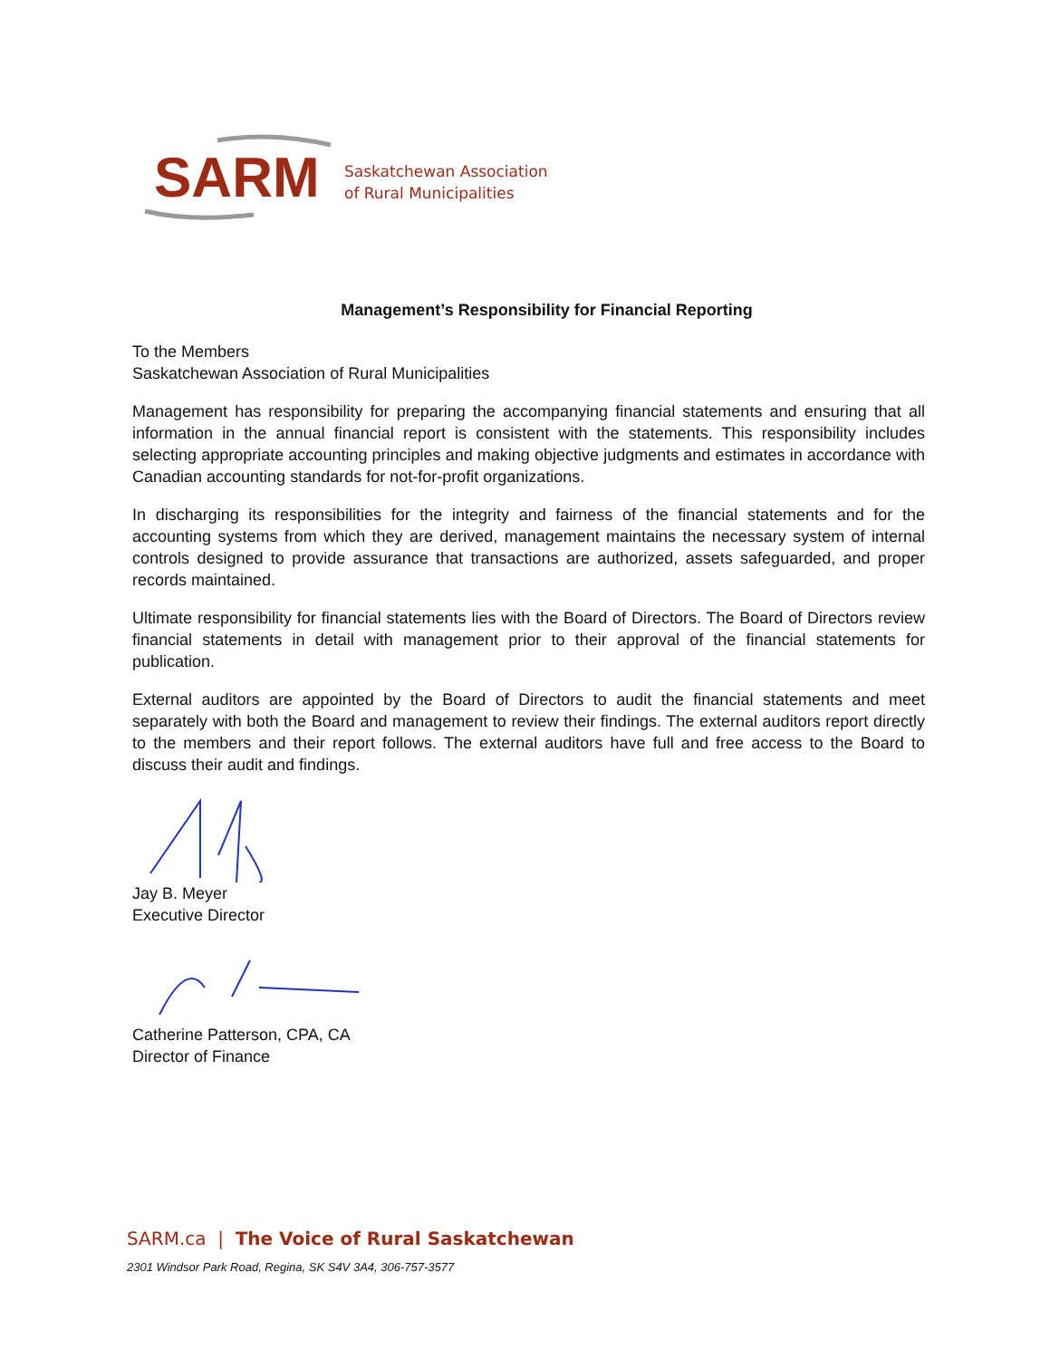SARM
Saskatchewan Association
of Rural Municipalities
Management’s Responsibility for Financial Reporting
To the Members
Saskatchewan Association of Rural Municipalities
Management has responsibility for preparing the accompanying financial statements and ensuring that all information in the annual financial report is consistent with the statements. This responsibility includes selecting appropriate accounting principles and making objective judgments and estimates in accordance with Canadian accounting standards for not-for-profit organizations.
In discharging its responsibilities for the integrity and fairness of the financial statements and for the accounting systems from which they are derived, management maintains the necessary system of internal controls designed to provide assurance that transactions are authorized, assets safeguarded, and proper records maintained.
Ultimate responsibility for financial statements lies with the Board of Directors. The Board of Directors review financial statements in detail with management prior to their approval of the financial statements for publication.
External auditors are appointed by the Board of Directors to audit the financial statements and meet separately with both the Board and management to review their findings. The external auditors report directly to the members and their report follows. The external auditors have full and free access to the Board to discuss their audit and findings.
Jay B. Meyer
Executive Director
Catherine Patterson, CPA, CA
Director of Finance
SARM.ca | The Voice of Rural Saskatchewan
2301 Windsor Park Road, Regina, SK S4V 3A4, 306-757-3577